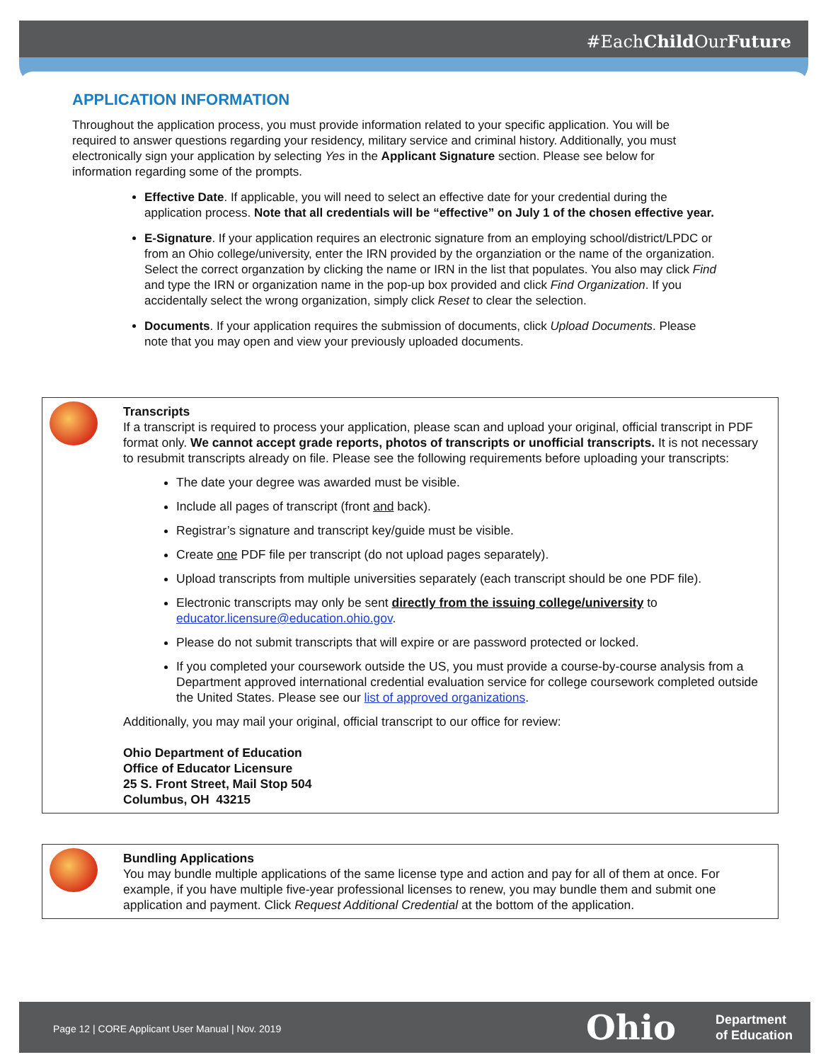#EachChild OurFuture
APPLICATION INFORMATION
Throughout the application process, you must provide information related to your specific application. You will be required to answer questions regarding your residency, military service and criminal history. Additionally, you must electronically sign your application by selecting Yes in the Applicant Signature section. Please see below for information regarding some of the prompts.
Effective Date. If applicable, you will need to select an effective date for your credential during the application process. Note that all credentials will be “effective” on July 1 of the chosen effective year.
E-Signature. If your application requires an electronic signature from an employing school/district/LPDC or from an Ohio college/university, enter the IRN provided by the organziation or the name of the organization. Select the correct organzation by clicking the name or IRN in the list that populates. You also may click Find and type the IRN or organization name in the pop-up box provided and click Find Organization. If you accidentally select the wrong organization, simply click Reset to clear the selection.
Documents. If your application requires the submission of documents, click Upload Documents. Please note that you may open and view your previously uploaded documents.
Transcripts
If a transcript is required to process your application, please scan and upload your original, official transcript in PDF format only. We cannot accept grade reports, photos of transcripts or unofficial transcripts. It is not necessary to resubmit transcripts already on file. Please see the following requirements before uploading your transcripts:
The date your degree was awarded must be visible.
Include all pages of transcript (front and back).
Registrar’s signature and transcript key/guide must be visible.
Create one PDF file per transcript (do not upload pages separately).
Upload transcripts from multiple universities separately (each transcript should be one PDF file).
Electronic transcripts may only be sent directly from the issuing college/university to educator.licensure@education.ohio.gov.
Please do not submit transcripts that will expire or are password protected or locked.
If you completed your coursework outside the US, you must provide a course-by-course analysis from a Department approved international credential evaluation service for college coursework completed outside the United States. Please see our list of approved organizations.
Additionally, you may mail your original, official transcript to our office for review:
Ohio Department of Education
Office of Educator Licensure
25 S. Front Street, Mail Stop 504
Columbus, OH 43215
Bundling Applications
You may bundle multiple applications of the same license type and action and pay for all of them at once. For example, if you have multiple five-year professional licenses to renew, you may bundle them and submit one application and payment. Click Request Additional Credential at the bottom of the application.
Page 12 | CORE Applicant User Manual | Nov. 2019
Ohio
Department
of Education